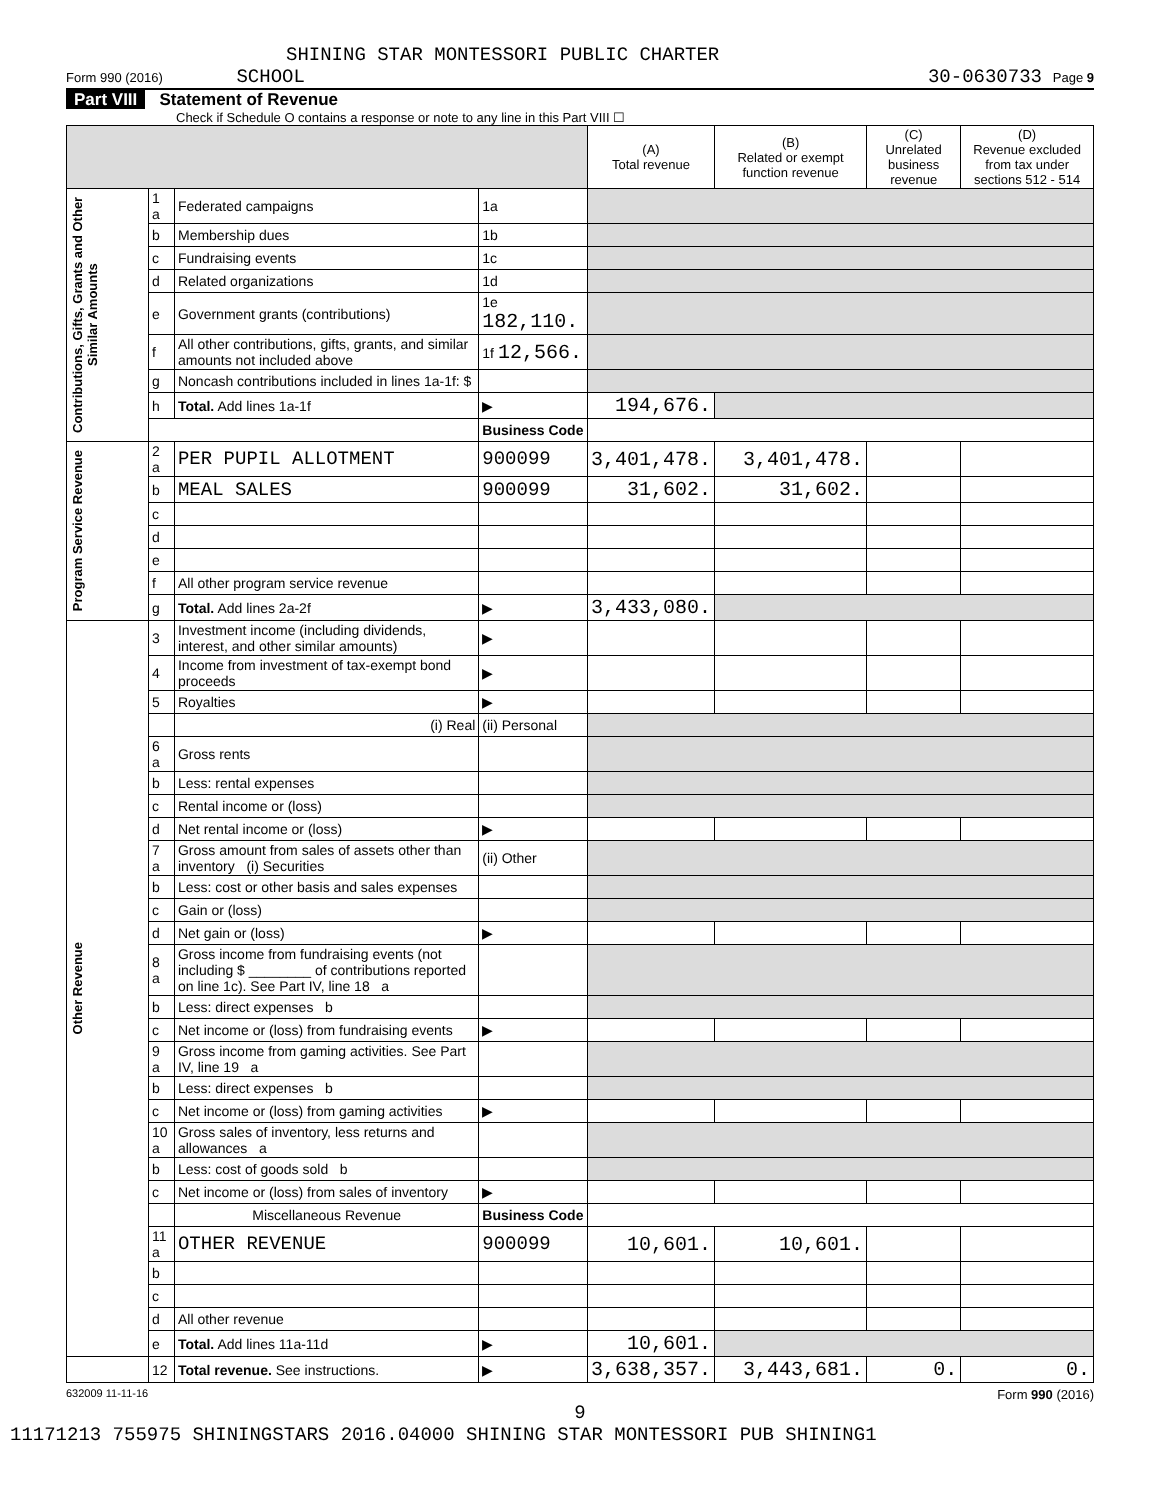SHINING STAR MONTESSORI PUBLIC CHARTER
Form 990 (2016) SCHOOL 30-0630733 Page 9
Part VIII Statement of Revenue
Check if Schedule O contains a response or note to any line in this Part VIII ☐
| | | | | (A) Total revenue | (B) Related or exempt function revenue | (C) Unrelated business revenue | (D) Revenue excluded from tax under sections 512 - 514 |
| --- | --- | --- | --- | --- | --- | --- | --- |
| Contributions, Gifts, Grants and Other Similar Amounts | 1 a | Federated campaigns | 1a | | | | |
| | b | Membership dues | 1b | | | | |
| | c | Fundraising events | 1c | | | | |
| | d | Related organizations | 1d | | | | |
| | e | Government grants (contributions) | 1e 182,110. | | | | |
| | f | All other contributions, gifts, grants, and similar amounts not included above | 1f 12,566. | | | | |
| | g | Noncash contributions included in lines 1a-1f: $ | | | | | |
| | h | Total. Add lines 1a-1f | ▶ | 194,676. | | | |
| | | | Business Code | | | | |
| Program Service Revenue | 2 a | PER PUPIL ALLOTMENT | 900099 | 3,401,478. | 3,401,478. | | |
| | b | MEAL SALES | 900099 | 31,602. | 31,602. | | |
| | c | | | | | | |
| | d | | | | | | |
| | e | | | | | | |
| | f | All other program service revenue | | | | | |
| | g | Total. Add lines 2a-2f | ▶ | 3,433,080. | | | |
| Other Revenue | 3 | Investment income (including dividends, interest, and other similar amounts) | ▶ | | | | |
| | 4 | Income from investment of tax-exempt bond proceeds | ▶ | | | | |
| | 5 | Royalties | ▶ | | | | |
| | | (i) Real | (ii) Personal | | | | |
| | 6 a | Gross rents | | | | | |
| | b | Less: rental expenses | | | | | |
| | c | Rental income or (loss) | | | | | |
| | d | Net rental income or (loss) | ▶ | | | | |
| | 7 a | Gross amount from sales of assets other than inventory (i) Securities | (ii) Other | | | | |
| | b | Less: cost or other basis and sales expenses | | | | | |
| | c | Gain or (loss) | | | | | |
| | d | Net gain or (loss) | ▶ | | | | |
| | 8 a | Gross income from fundraising events (not including $ ________ of contributions reported on line 1c). See Part IV, line 18 a | | | | | |
| | b | Less: direct expenses b | | | | | |
| | c | Net income or (loss) from fundraising events | ▶ | | | | |
| | 9 a | Gross income from gaming activities. See Part IV, line 19 a | | | | | |
| | b | Less: direct expenses b | | | | | |
| | c | Net income or (loss) from gaming activities | ▶ | | | | |
| | 10 a | Gross sales of inventory, less returns and allowances a | | | | | |
| | b | Less: cost of goods sold b | | | | | |
| | c | Net income or (loss) from sales of inventory | ▶ | | | | |
| | | Miscellaneous Revenue | Business Code | | | | |
| | 11 a | OTHER REVENUE | 900099 | 10,601. | 10,601. | | |
| | b | | | | | | |
| | c | | | | | | |
| | d | All other revenue | | | | | |
| | e | Total. Add lines 11a-11d | ▶ | 10,601. | | | |
| | 12 | Total revenue. See instructions. | ▶ | 3,638,357. | 3,443,681. | 0. | 0. |
632009 11-11-16 Form 990 (2016)
9
11171213 755975 SHININGSTARS 2016.04000 SHINING STAR MONTESSORI PUB SHINING1